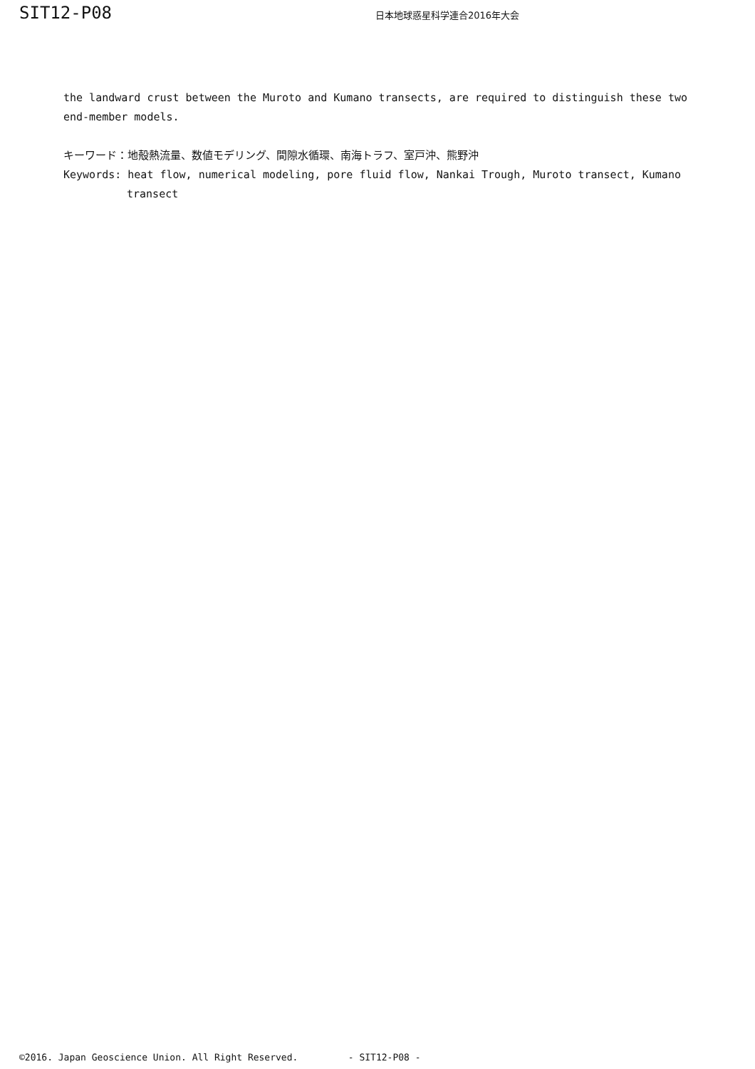SIT12-P08 日本地球惑星科学連合2016年大会
the landward crust between the Muroto and Kumano transects, are required to distinguish these two end-member models.
キーワード：地殻熱流量、数値モデリング、間隙水循環、南海トラフ、室戸沖、熊野沖
Keywords: heat flow, numerical modeling, pore fluid flow, Nankai Trough, Muroto transect, Kumano
transect
©2016. Japan Geoscience Union. All Right Reserved. - SIT12-P08 -